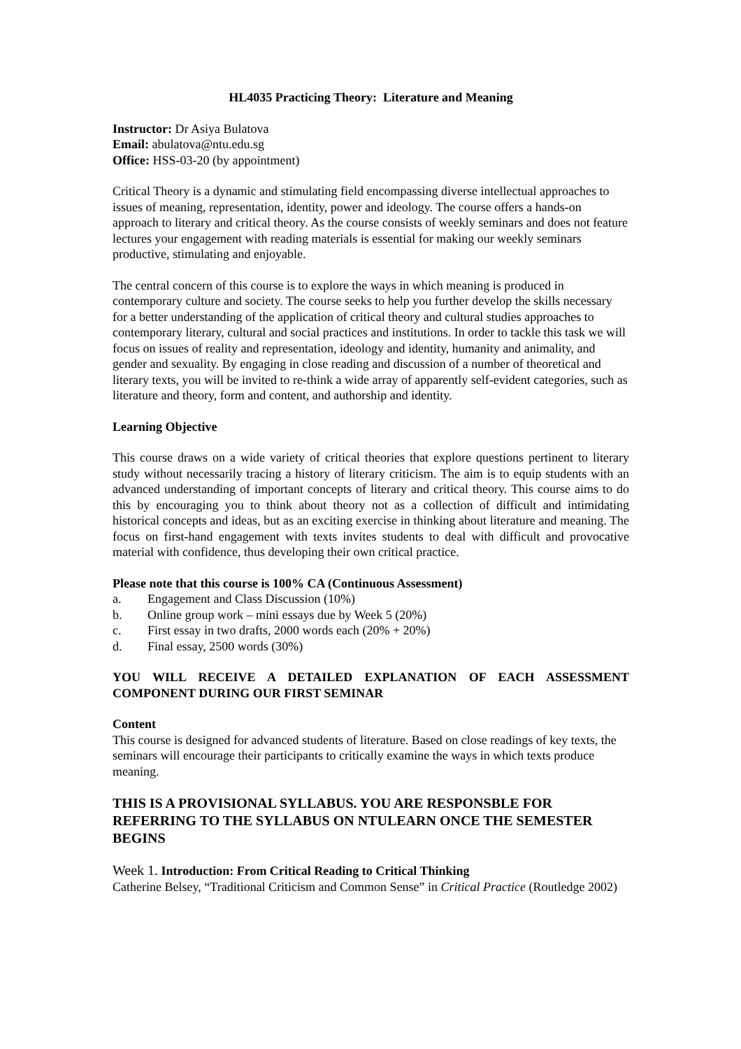HL4035 Practicing Theory: Literature and Meaning
Instructor: Dr Asiya Bulatova
Email: abulatova@ntu.edu.sg
Office: HSS-03-20 (by appointment)
Critical Theory is a dynamic and stimulating field encompassing diverse intellectual approaches to issues of meaning, representation, identity, power and ideology. The course offers a hands-on approach to literary and critical theory. As the course consists of weekly seminars and does not feature lectures your engagement with reading materials is essential for making our weekly seminars productive, stimulating and enjoyable.
The central concern of this course is to explore the ways in which meaning is produced in contemporary culture and society. The course seeks to help you further develop the skills necessary for a better understanding of the application of critical theory and cultural studies approaches to contemporary literary, cultural and social practices and institutions. In order to tackle this task we will focus on issues of reality and representation, ideology and identity, humanity and animality, and gender and sexuality. By engaging in close reading and discussion of a number of theoretical and literary texts, you will be invited to re-think a wide array of apparently self-evident categories, such as literature and theory, form and content, and authorship and identity.
Learning Objective
This course draws on a wide variety of critical theories that explore questions pertinent to literary study without necessarily tracing a history of literary criticism. The aim is to equip students with an advanced understanding of important concepts of literary and critical theory. This course aims to do this by encouraging you to think about theory not as a collection of difficult and intimidating historical concepts and ideas, but as an exciting exercise in thinking about literature and meaning. The focus on first-hand engagement with texts invites students to deal with difficult and provocative material with confidence, thus developing their own critical practice.
Please note that this course is 100% CA (Continuous Assessment)
a. Engagement and Class Discussion (10%)
b. Online group work – mini essays due by Week 5 (20%)
c. First essay in two drafts, 2000 words each (20% + 20%)
d. Final essay, 2500 words (30%)
YOU WILL RECEIVE A DETAILED EXPLANATION OF EACH ASSESSMENT COMPONENT DURING OUR FIRST SEMINAR
Content
This course is designed for advanced students of literature. Based on close readings of key texts, the seminars will encourage their participants to critically examine the ways in which texts produce meaning.
THIS IS A PROVISIONAL SYLLABUS. YOU ARE RESPONSBLE FOR REFERRING TO THE SYLLABUS ON NTULEARN ONCE THE SEMESTER BEGINS
Week 1. Introduction: From Critical Reading to Critical Thinking
Catherine Belsey, “Traditional Criticism and Common Sense” in Critical Practice (Routledge 2002)